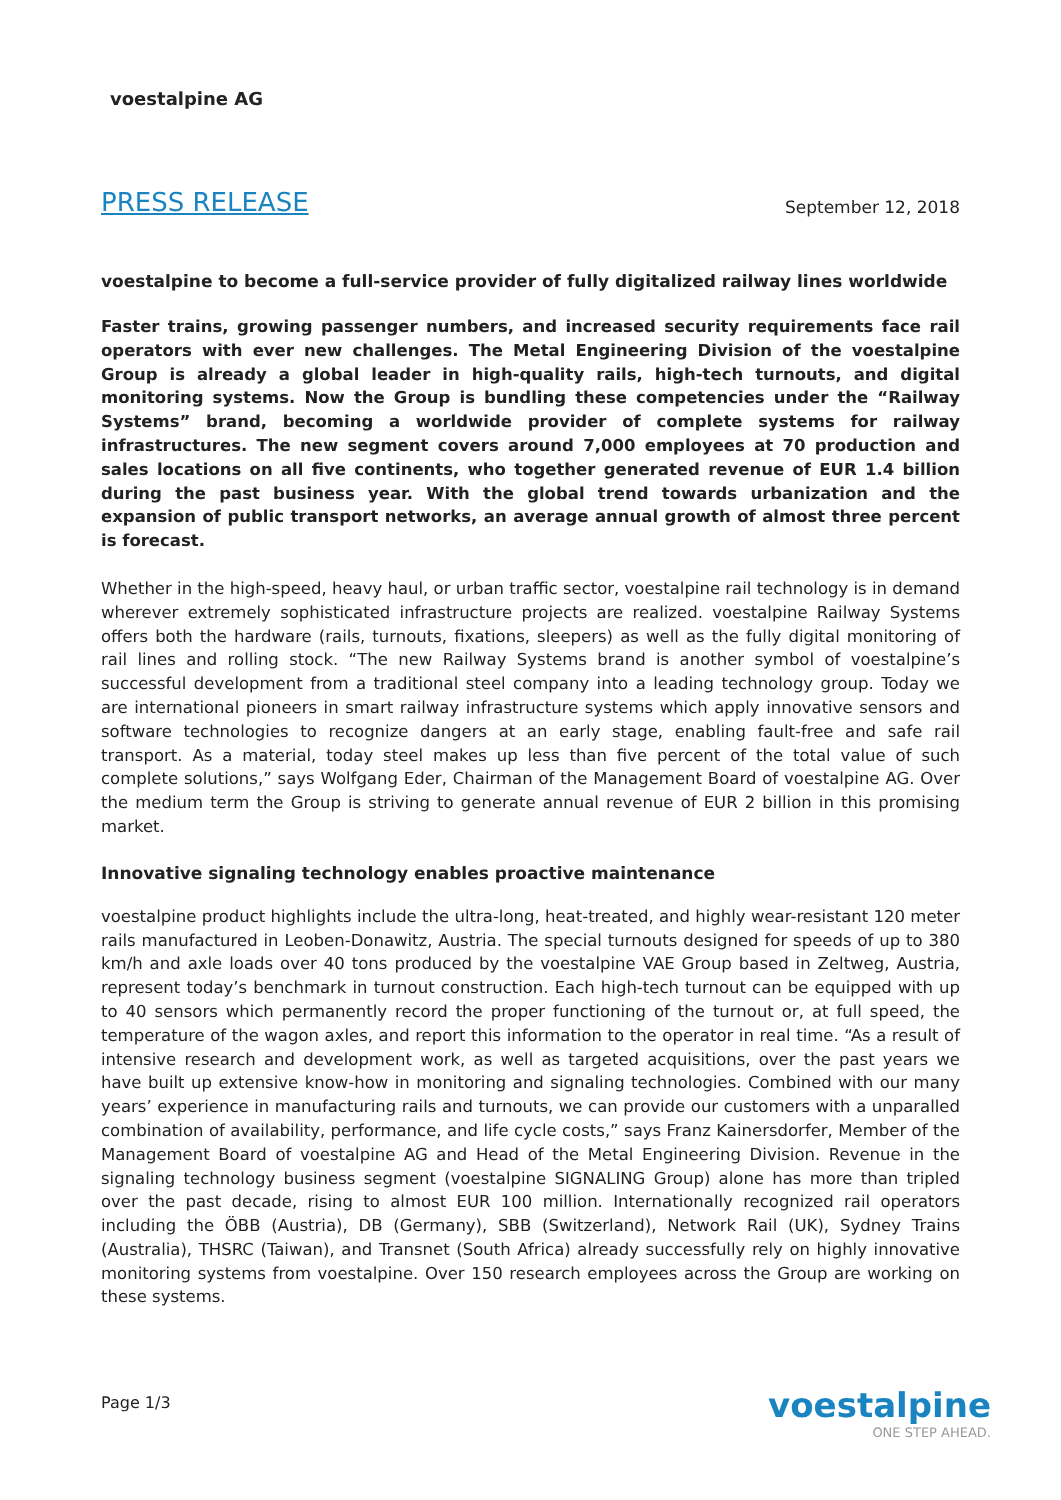voestalpine AG
PRESS RELEASE
September 12, 2018
voestalpine to become a full-service provider of fully digitalized railway lines worldwide
Faster trains, growing passenger numbers, and increased security requirements face rail operators with ever new challenges. The Metal Engineering Division of the voestalpine Group is already a global leader in high-quality rails, high-tech turnouts, and digital monitoring systems. Now the Group is bundling these competencies under the “Railway Systems” brand, becoming a worldwide provider of complete systems for railway infrastructures. The new segment covers around 7,000 employees at 70 production and sales locations on all five continents, who together generated revenue of EUR 1.4 billion during the past business year. With the global trend towards urbanization and the expansion of public transport networks, an average annual growth of almost three percent is forecast.
Whether in the high-speed, heavy haul, or urban traffic sector, voestalpine rail technology is in demand wherever extremely sophisticated infrastructure projects are realized. voestalpine Railway Systems offers both the hardware (rails, turnouts, fixations, sleepers) as well as the fully digital monitoring of rail lines and rolling stock. “The new Railway Systems brand is another symbol of voestalpine’s successful development from a traditional steel company into a leading technology group. Today we are international pioneers in smart railway infrastructure systems which apply innovative sensors and software technologies to recognize dangers at an early stage, enabling fault-free and safe rail transport. As a material, today steel makes up less than five percent of the total value of such complete solutions,” says Wolfgang Eder, Chairman of the Management Board of voestalpine AG. Over the medium term the Group is striving to generate annual revenue of EUR 2 billion in this promising market.
Innovative signaling technology enables proactive maintenance
voestalpine product highlights include the ultra-long, heat-treated, and highly wear-resistant 120 meter rails manufactured in Leoben-Donawitz, Austria. The special turnouts designed for speeds of up to 380 km/h and axle loads over 40 tons produced by the voestalpine VAE Group based in Zeltweg, Austria, represent today’s benchmark in turnout construction. Each high-tech turnout can be equipped with up to 40 sensors which permanently record the proper functioning of the turnout or, at full speed, the temperature of the wagon axles, and report this information to the operator in real time. “As a result of intensive research and development work, as well as targeted acquisitions, over the past years we have built up extensive know-how in monitoring and signaling technologies. Combined with our many years’ experience in manufacturing rails and turnouts, we can provide our customers with a unparalled combination of availability, performance, and life cycle costs,” says Franz Kainersdorfer, Member of the Management Board of voestalpine AG and Head of the Metal Engineering Division. Revenue in the signaling technology business segment (voestalpine SIGNALING Group) alone has more than tripled over the past decade, rising to almost EUR 100 million. Internationally recognized rail operators including the ÖBB (Austria), DB (Germany), SBB (Switzerland), Network Rail (UK), Sydney Trains (Australia), THSRC (Taiwan), and Transnet (South Africa) already successfully rely on highly innovative monitoring systems from voestalpine. Over 150 research employees across the Group are working on these systems.
Page 1/3
voestalpine
ONE STEP AHEAD.